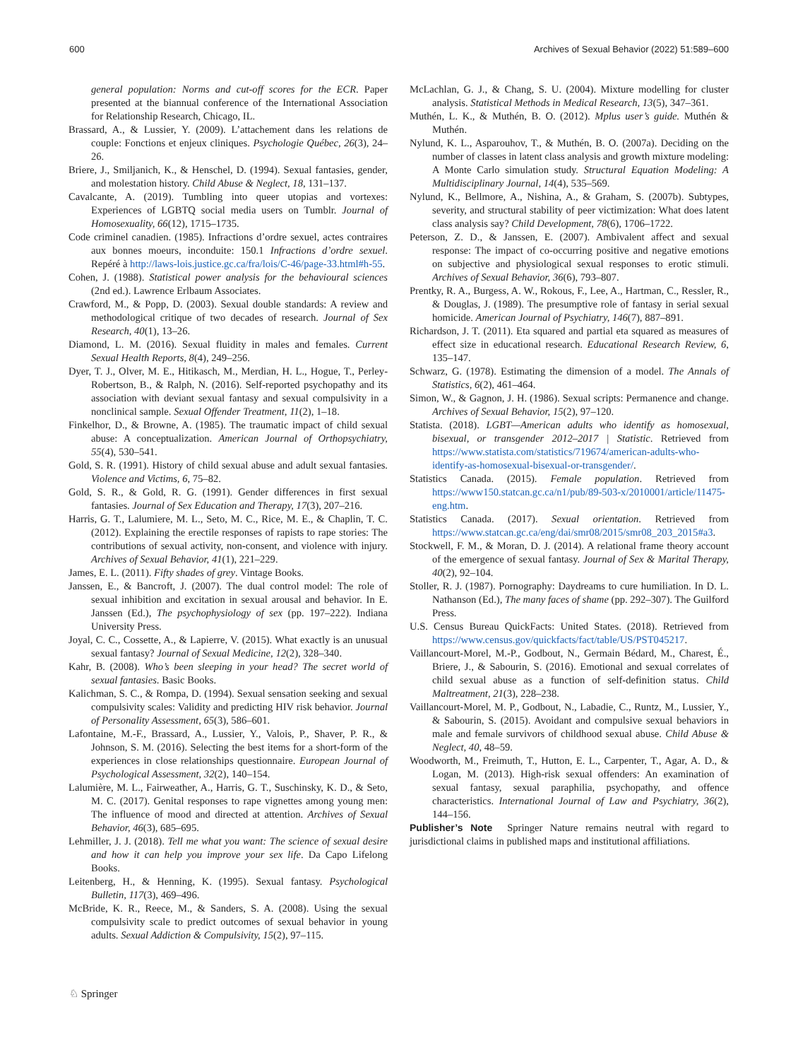600 Archives of Sexual Behavior (2022) 51:589–600
general population: Norms and cut-off scores for the ECR. Paper presented at the biannual conference of the International Association for Relationship Research, Chicago, IL.
Brassard, A., & Lussier, Y. (2009). L’attachement dans les relations de couple: Fonctions et enjeux cliniques. Psychologie Québec, 26(3), 24–26.
Briere, J., Smiljanich, K., & Henschel, D. (1994). Sexual fantasies, gender, and molestation history. Child Abuse & Neglect, 18, 131–137.
Cavalcante, A. (2019). Tumbling into queer utopias and vortexes: Experiences of LGBTQ social media users on Tumblr. Journal of Homosexuality, 66(12), 1715–1735.
Code criminel canadien. (1985). Infractions d’ordre sexuel, actes contraires aux bonnes moeurs, inconduite: 150.1 Infractions d’ordre sexuel. Repéré à http://laws-lois.justice.gc.ca/fra/lois/C-46/page-33.html#h-55.
Cohen, J. (1988). Statistical power analysis for the behavioural sciences (2nd ed.). Lawrence Erlbaum Associates.
Crawford, M., & Popp, D. (2003). Sexual double standards: A review and methodological critique of two decades of research. Journal of Sex Research, 40(1), 13–26.
Diamond, L. M. (2016). Sexual fluidity in males and females. Current Sexual Health Reports, 8(4), 249–256.
Dyer, T. J., Olver, M. E., Hitikasch, M., Merdian, H. L., Hogue, T., Perley-Robertson, B., & Ralph, N. (2016). Self-reported psychopathy and its association with deviant sexual fantasy and sexual compulsivity in a nonclinical sample. Sexual Offender Treatment, 11(2), 1–18.
Finkelhor, D., & Browne, A. (1985). The traumatic impact of child sexual abuse: A conceptualization. American Journal of Orthopsychiatry, 55(4), 530–541.
Gold, S. R. (1991). History of child sexual abuse and adult sexual fantasies. Violence and Victims, 6, 75–82.
Gold, S. R., & Gold, R. G. (1991). Gender differences in first sexual fantasies. Journal of Sex Education and Therapy, 17(3), 207–216.
Harris, G. T., Lalumiere, M. L., Seto, M. C., Rice, M. E., & Chaplin, T. C. (2012). Explaining the erectile responses of rapists to rape stories: The contributions of sexual activity, non-consent, and violence with injury. Archives of Sexual Behavior, 41(1), 221–229.
James, E. L. (2011). Fifty shades of grey. Vintage Books.
Janssen, E., & Bancroft, J. (2007). The dual control model: The role of sexual inhibition and excitation in sexual arousal and behavior. In E. Janssen (Ed.), The psychophysiology of sex (pp. 197–222). Indiana University Press.
Joyal, C. C., Cossette, A., & Lapierre, V. (2015). What exactly is an unusual sexual fantasy? Journal of Sexual Medicine, 12(2), 328–340.
Kahr, B. (2008). Who’s been sleeping in your head? The secret world of sexual fantasies. Basic Books.
Kalichman, S. C., & Rompa, D. (1994). Sexual sensation seeking and sexual compulsivity scales: Validity and predicting HIV risk behavior. Journal of Personality Assessment, 65(3), 586–601.
Lafontaine, M.-F., Brassard, A., Lussier, Y., Valois, P., Shaver, P. R., & Johnson, S. M. (2016). Selecting the best items for a short-form of the experiences in close relationships questionnaire. European Journal of Psychological Assessment, 32(2), 140–154.
Lalumière, M. L., Fairweather, A., Harris, G. T., Suschinsky, K. D., & Seto, M. C. (2017). Genital responses to rape vignettes among young men: The influence of mood and directed at attention. Archives of Sexual Behavior, 46(3), 685–695.
Lehmiller, J. J. (2018). Tell me what you want: The science of sexual desire and how it can help you improve your sex life. Da Capo Lifelong Books.
Leitenberg, H., & Henning, K. (1995). Sexual fantasy. Psychological Bulletin, 117(3), 469–496.
McBride, K. R., Reece, M., & Sanders, S. A. (2008). Using the sexual compulsivity scale to predict outcomes of sexual behavior in young adults. Sexual Addiction & Compulsivity, 15(2), 97–115.
McLachlan, G. J., & Chang, S. U. (2004). Mixture modelling for cluster analysis. Statistical Methods in Medical Research, 13(5), 347–361.
Muthén, L. K., & Muthén, B. O. (2012). Mplus user’s guide. Muthén & Muthén.
Nylund, K. L., Asparouhov, T., & Muthén, B. O. (2007a). Deciding on the number of classes in latent class analysis and growth mixture modeling: A Monte Carlo simulation study. Structural Equation Modeling: A Multidisciplinary Journal, 14(4), 535–569.
Nylund, K., Bellmore, A., Nishina, A., & Graham, S. (2007b). Subtypes, severity, and structural stability of peer victimization: What does latent class analysis say? Child Development, 78(6), 1706–1722.
Peterson, Z. D., & Janssen, E. (2007). Ambivalent affect and sexual response: The impact of co-occurring positive and negative emotions on subjective and physiological sexual responses to erotic stimuli. Archives of Sexual Behavior, 36(6), 793–807.
Prentky, R. A., Burgess, A. W., Rokous, F., Lee, A., Hartman, C., Ressler, R., & Douglas, J. (1989). The presumptive role of fantasy in serial sexual homicide. American Journal of Psychiatry, 146(7), 887–891.
Richardson, J. T. (2011). Eta squared and partial eta squared as measures of effect size in educational research. Educational Research Review, 6, 135–147.
Schwarz, G. (1978). Estimating the dimension of a model. The Annals of Statistics, 6(2), 461–464.
Simon, W., & Gagnon, J. H. (1986). Sexual scripts: Permanence and change. Archives of Sexual Behavior, 15(2), 97–120.
Statista. (2018). LGBT—American adults who identify as homosexual, bisexual, or transgender 2012–2017 | Statistic. Retrieved from https://www.statista.com/statistics/719674/american-adults-who-identify-as-homosexual-bisexual-or-transgender/.
Statistics Canada. (2015). Female population. Retrieved from https://www150.statcan.gc.ca/n1/pub/89-503-x/2010001/article/11475-eng.htm.
Statistics Canada. (2017). Sexual orientation. Retrieved from https://www.statcan.gc.ca/eng/dai/smr08/2015/smr08_203_2015#a3.
Stockwell, F. M., & Moran, D. J. (2014). A relational frame theory account of the emergence of sexual fantasy. Journal of Sex & Marital Therapy, 40(2), 92–104.
Stoller, R. J. (1987). Pornography: Daydreams to cure humiliation. In D. L. Nathanson (Ed.), The many faces of shame (pp. 292–307). The Guilford Press.
U.S. Census Bureau QuickFacts: United States. (2018). Retrieved from https://www.census.gov/quickfacts/fact/table/US/PST045217.
Vaillancourt-Morel, M.-P., Godbout, N., Germain Bédard, M., Charest, É., Briere, J., & Sabourin, S. (2016). Emotional and sexual correlates of child sexual abuse as a function of self-definition status. Child Maltreatment, 21(3), 228–238.
Vaillancourt-Morel, M. P., Godbout, N., Labadie, C., Runtz, M., Lussier, Y., & Sabourin, S. (2015). Avoidant and compulsive sexual behaviors in male and female survivors of childhood sexual abuse. Child Abuse & Neglect, 40, 48–59.
Woodworth, M., Freimuth, T., Hutton, E. L., Carpenter, T., Agar, A. D., & Logan, M. (2013). High-risk sexual offenders: An examination of sexual fantasy, sexual paraphilia, psychopathy, and offence characteristics. International Journal of Law and Psychiatry, 36(2), 144–156.
Publisher’s Note Springer Nature remains neutral with regard to jurisdictional claims in published maps and institutional affiliations.
♘ Springer